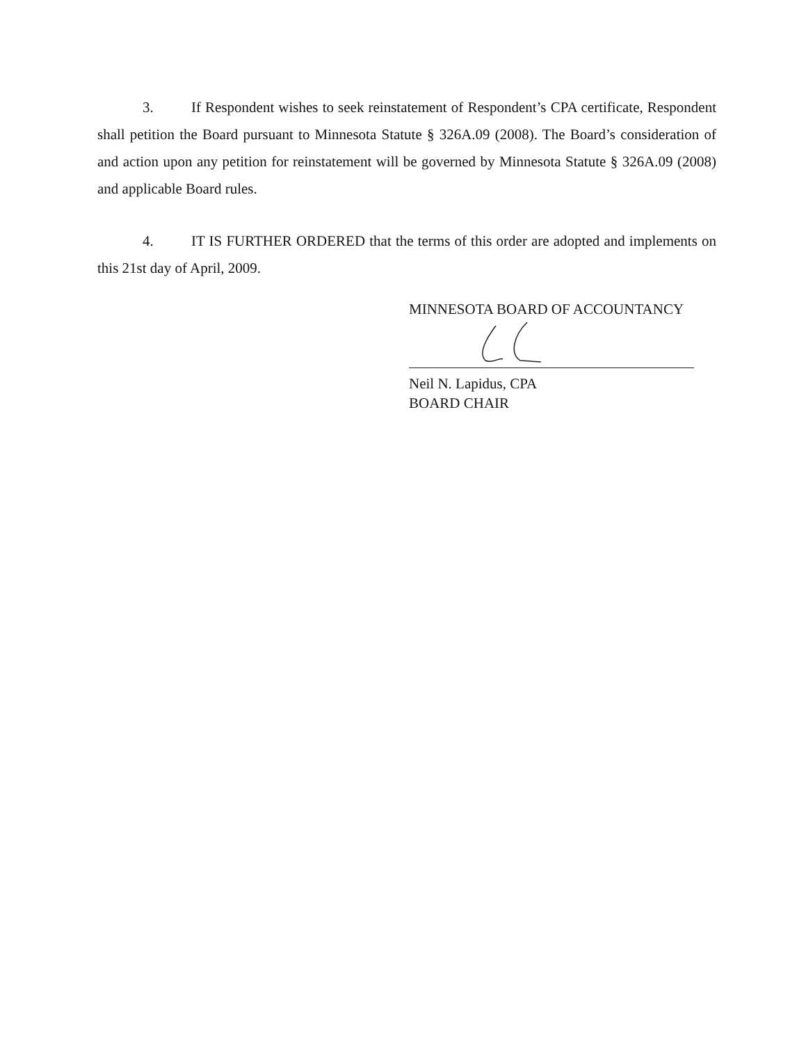3. If Respondent wishes to seek reinstatement of Respondent’s CPA certificate, Respondent shall petition the Board pursuant to Minnesota Statute § 326A.09 (2008). The Board’s consideration of and action upon any petition for reinstatement will be governed by Minnesota Statute § 326A.09 (2008) and applicable Board rules.
4. IT IS FURTHER ORDERED that the terms of this order are adopted and implements on this 21st day of April, 2009.
MINNESOTA BOARD OF ACCOUNTANCY
Neil N. Lapidus, CPA
BOARD CHAIR